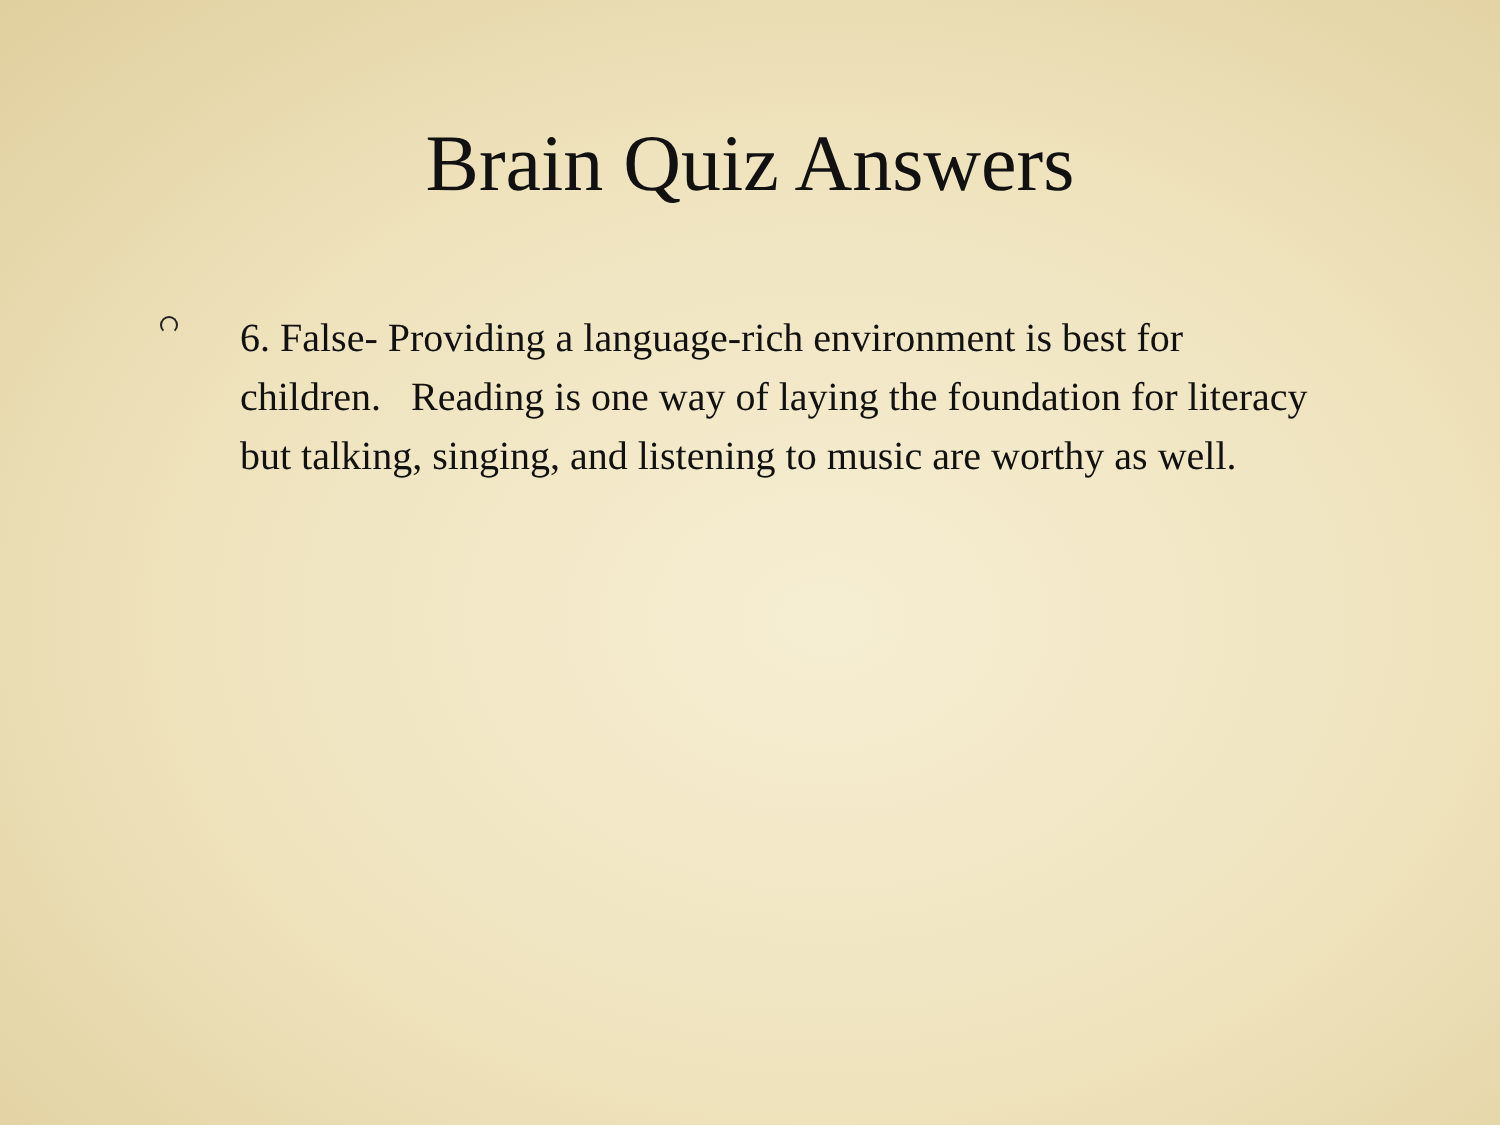Brain Quiz Answers
6. False- Providing a language-rich environment is best for children. Reading is one way of laying the foundation for literacy but talking, singing, and listening to music are worthy as well.